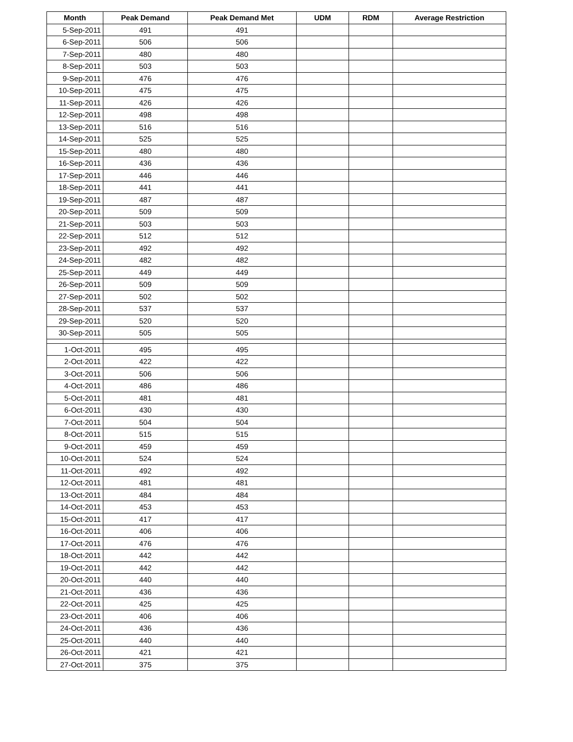| Month | Peak Demand | Peak Demand Met | UDM | RDM | Average Restriction |
| --- | --- | --- | --- | --- | --- |
| 5-Sep-2011 | 491 | 491 | | | |
| 6-Sep-2011 | 506 | 506 | | | |
| 7-Sep-2011 | 480 | 480 | | | |
| 8-Sep-2011 | 503 | 503 | | | |
| 9-Sep-2011 | 476 | 476 | | | |
| 10-Sep-2011 | 475 | 475 | | | |
| 11-Sep-2011 | 426 | 426 | | | |
| 12-Sep-2011 | 498 | 498 | | | |
| 13-Sep-2011 | 516 | 516 | | | |
| 14-Sep-2011 | 525 | 525 | | | |
| 15-Sep-2011 | 480 | 480 | | | |
| 16-Sep-2011 | 436 | 436 | | | |
| 17-Sep-2011 | 446 | 446 | | | |
| 18-Sep-2011 | 441 | 441 | | | |
| 19-Sep-2011 | 487 | 487 | | | |
| 20-Sep-2011 | 509 | 509 | | | |
| 21-Sep-2011 | 503 | 503 | | | |
| 22-Sep-2011 | 512 | 512 | | | |
| 23-Sep-2011 | 492 | 492 | | | |
| 24-Sep-2011 | 482 | 482 | | | |
| 25-Sep-2011 | 449 | 449 | | | |
| 26-Sep-2011 | 509 | 509 | | | |
| 27-Sep-2011 | 502 | 502 | | | |
| 28-Sep-2011 | 537 | 537 | | | |
| 29-Sep-2011 | 520 | 520 | | | |
| 30-Sep-2011 | 505 | 505 | | | |
| 1-Oct-2011 | 495 | 495 | | | |
| 2-Oct-2011 | 422 | 422 | | | |
| 3-Oct-2011 | 506 | 506 | | | |
| 4-Oct-2011 | 486 | 486 | | | |
| 5-Oct-2011 | 481 | 481 | | | |
| 6-Oct-2011 | 430 | 430 | | | |
| 7-Oct-2011 | 504 | 504 | | | |
| 8-Oct-2011 | 515 | 515 | | | |
| 9-Oct-2011 | 459 | 459 | | | |
| 10-Oct-2011 | 524 | 524 | | | |
| 11-Oct-2011 | 492 | 492 | | | |
| 12-Oct-2011 | 481 | 481 | | | |
| 13-Oct-2011 | 484 | 484 | | | |
| 14-Oct-2011 | 453 | 453 | | | |
| 15-Oct-2011 | 417 | 417 | | | |
| 16-Oct-2011 | 406 | 406 | | | |
| 17-Oct-2011 | 476 | 476 | | | |
| 18-Oct-2011 | 442 | 442 | | | |
| 19-Oct-2011 | 442 | 442 | | | |
| 20-Oct-2011 | 440 | 440 | | | |
| 21-Oct-2011 | 436 | 436 | | | |
| 22-Oct-2011 | 425 | 425 | | | |
| 23-Oct-2011 | 406 | 406 | | | |
| 24-Oct-2011 | 436 | 436 | | | |
| 25-Oct-2011 | 440 | 440 | | | |
| 26-Oct-2011 | 421 | 421 | | | |
| 27-Oct-2011 | 375 | 375 | | | |